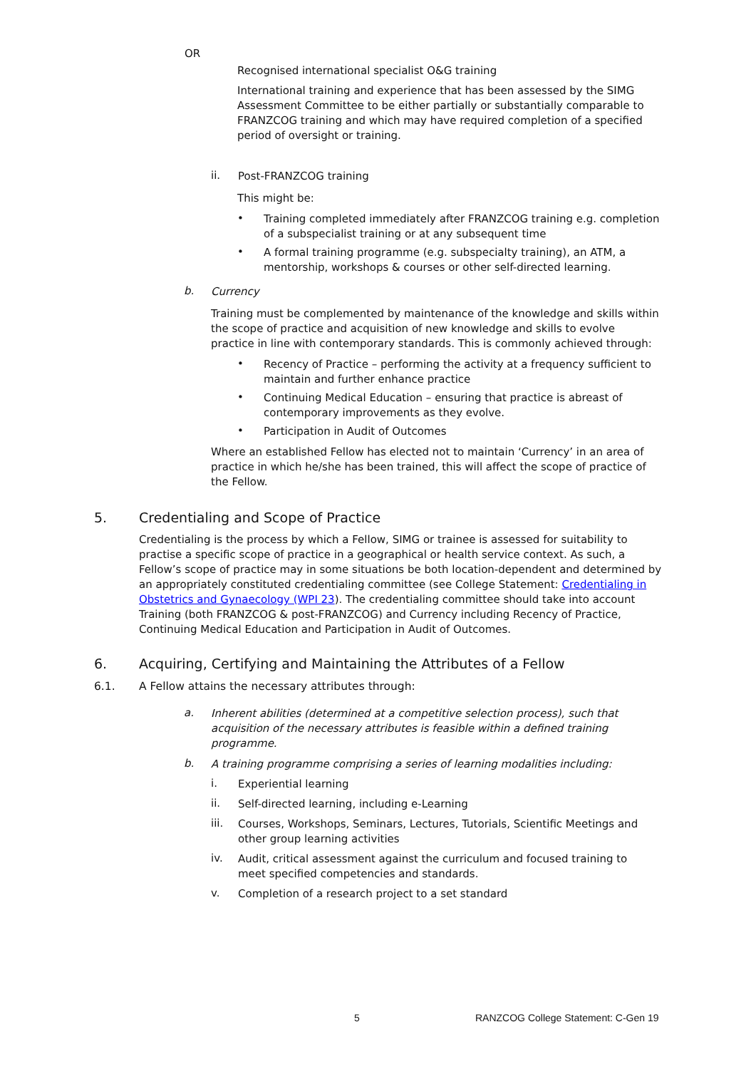OR
Recognised international specialist O&G training
International training and experience that has been assessed by the SIMG Assessment Committee to be either partially or substantially comparable to FRANZCOG training and which may have required completion of a specified period of oversight or training.
ii.
Post-FRANZCOG training
This might be:
•
Training completed immediately after FRANZCOG training e.g. completion of a subspecialist training or at any subsequent time
•
A formal training programme (e.g. subspecialty training), an ATM, a mentorship, workshops & courses or other self-directed learning.
b.
Currency
Training must be complemented by maintenance of the knowledge and skills within the scope of practice and acquisition of new knowledge and skills to evolve practice in line with contemporary standards. This is commonly achieved through:
•
Recency of Practice – performing the activity at a frequency sufficient to maintain and further enhance practice
•
Continuing Medical Education – ensuring that practice is abreast of contemporary improvements as they evolve.
•
Participation in Audit of Outcomes
Where an established Fellow has elected not to maintain ‘Currency’ in an area of practice in which he/she has been trained, this will affect the scope of practice of the Fellow.
5. Credentialing and Scope of Practice
Credentialing is the process by which a Fellow, SIMG or trainee is assessed for suitability to practise a specific scope of practice in a geographical or health service context. As such, a Fellow’s scope of practice may in some situations be both location-dependent and determined by an appropriately constituted credentialing committee (see College Statement: Credentialing in Obstetrics and Gynaecology (WPI 23). The credentialing committee should take into account Training (both FRANZCOG & post-FRANZCOG) and Currency including Recency of Practice, Continuing Medical Education and Participation in Audit of Outcomes.
6. Acquiring, Certifying and Maintaining the Attributes of a Fellow
6.1. A Fellow attains the necessary attributes through:
a.
Inherent abilities (determined at a competitive selection process), such that acquisition of the necessary attributes is feasible within a defined training programme.
b.
A training programme comprising a series of learning modalities including:
i.
Experiential learning
ii.
Self-directed learning, including e-Learning
iii.
Courses, Workshops, Seminars, Lectures, Tutorials, Scientific Meetings and other group learning activities
iv.
Audit, critical assessment against the curriculum and focused training to meet specified competencies and standards.
v.
Completion of a research project to a set standard
5 RANZCOG College Statement: C-Gen 19